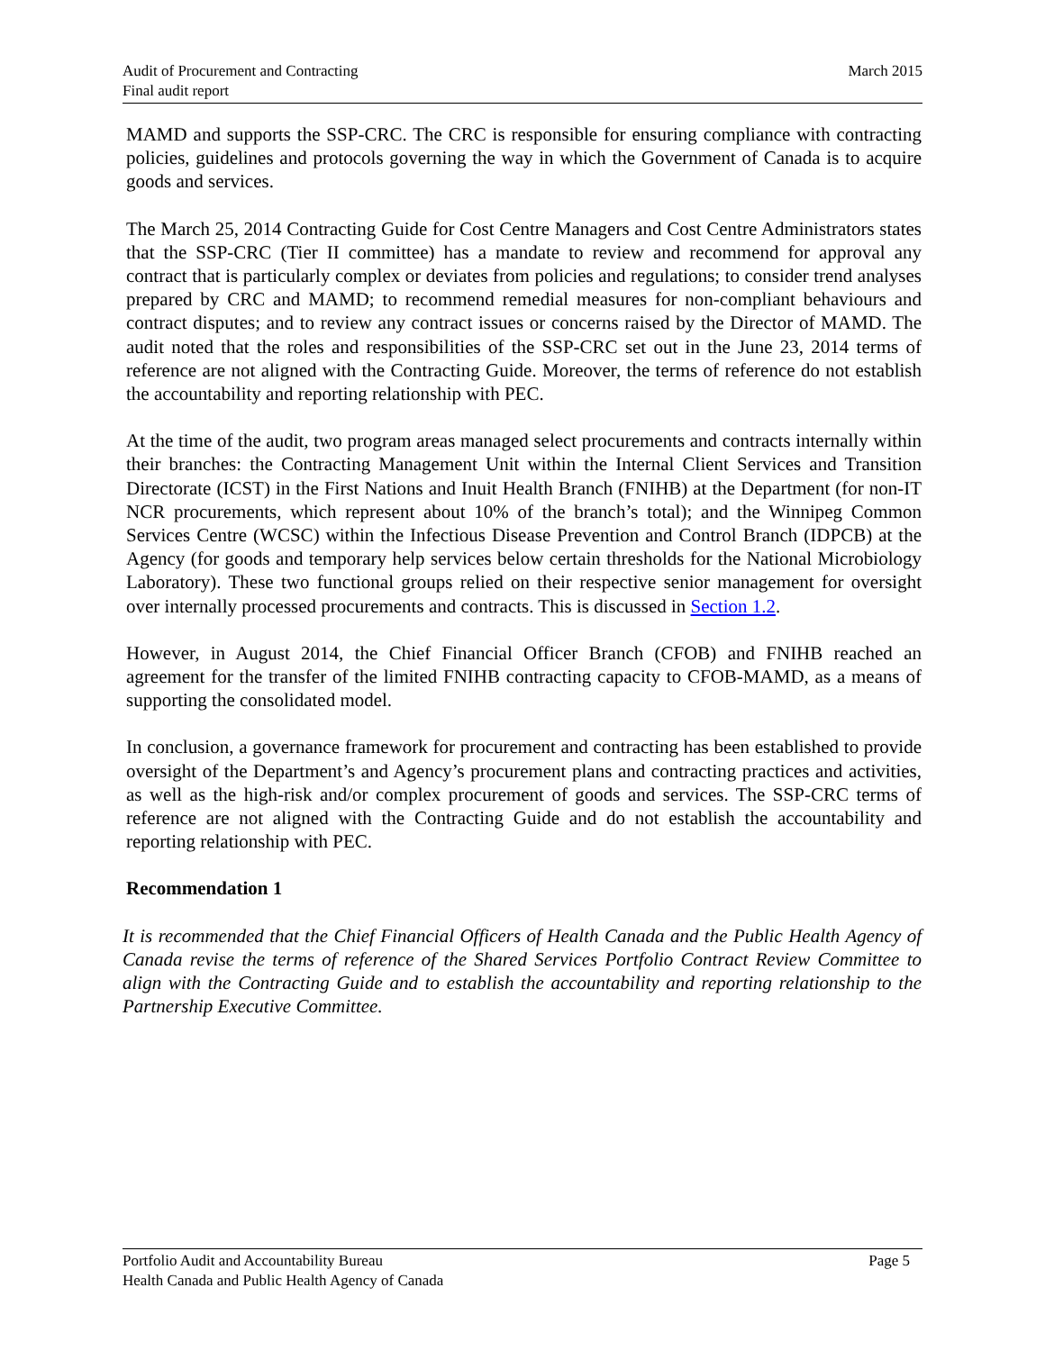Audit of Procurement and Contracting
Final audit report
March 2015
MAMD and supports the SSP-CRC. The CRC is responsible for ensuring compliance with contracting policies, guidelines and protocols governing the way in which the Government of Canada is to acquire goods and services.
The March 25, 2014 Contracting Guide for Cost Centre Managers and Cost Centre Administrators states that the SSP-CRC (Tier II committee) has a mandate to review and recommend for approval any contract that is particularly complex or deviates from policies and regulations; to consider trend analyses prepared by CRC and MAMD; to recommend remedial measures for non-compliant behaviours and contract disputes; and to review any contract issues or concerns raised by the Director of MAMD. The audit noted that the roles and responsibilities of the SSP-CRC set out in the June 23, 2014 terms of reference are not aligned with the Contracting Guide. Moreover, the terms of reference do not establish the accountability and reporting relationship with PEC.
At the time of the audit, two program areas managed select procurements and contracts internally within their branches: the Contracting Management Unit within the Internal Client Services and Transition Directorate (ICST) in the First Nations and Inuit Health Branch (FNIHB) at the Department (for non-IT NCR procurements, which represent about 10% of the branch’s total); and the Winnipeg Common Services Centre (WCSC) within the Infectious Disease Prevention and Control Branch (IDPCB) at the Agency (for goods and temporary help services below certain thresholds for the National Microbiology Laboratory). These two functional groups relied on their respective senior management for oversight over internally processed procurements and contracts. This is discussed in Section 1.2.
However, in August 2014, the Chief Financial Officer Branch (CFOB) and FNIHB reached an agreement for the transfer of the limited FNIHB contracting capacity to CFOB-MAMD, as a means of supporting the consolidated model.
In conclusion, a governance framework for procurement and contracting has been established to provide oversight of the Department’s and Agency’s procurement plans and contracting practices and activities, as well as the high-risk and/or complex procurement of goods and services. The SSP-CRC terms of reference are not aligned with the Contracting Guide and do not establish the accountability and reporting relationship with PEC.
Recommendation 1
It is recommended that the Chief Financial Officers of Health Canada and the Public Health Agency of Canada revise the terms of reference of the Shared Services Portfolio Contract Review Committee to align with the Contracting Guide and to establish the accountability and reporting relationship to the Partnership Executive Committee.
Page 5 Portfolio Audit and Accountability Bureau
Health Canada and Public Health Agency of Canada